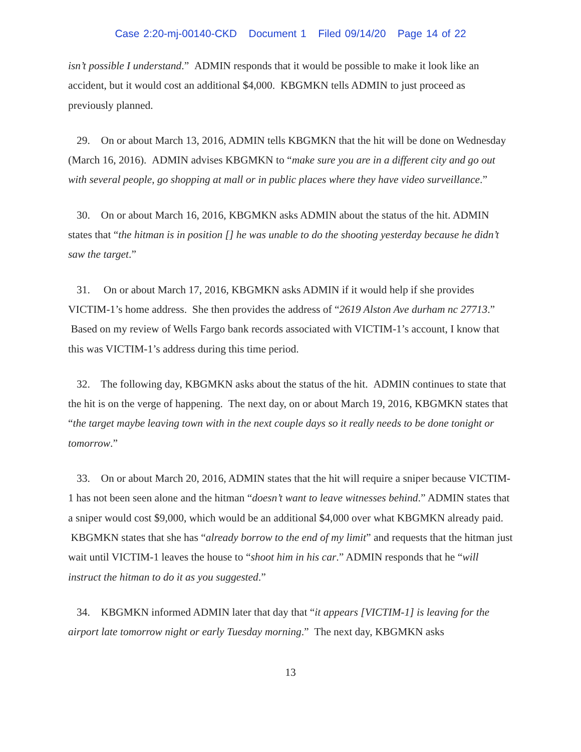Case 2:20-mj-00140-CKD Document 1 Filed 09/14/20 Page 14 of 22
isn’t possible I understand.” ADMIN responds that it would be possible to make it look like an accident, but it would cost an additional $4,000. KBGMKN tells ADMIN to just proceed as previously planned.
29. On or about March 13, 2016, ADMIN tells KBGMKN that the hit will be done on Wednesday (March 16, 2016). ADMIN advises KBGMKN to “make sure you are in a different city and go out with several people, go shopping at mall or in public places where they have video surveillance.”
30. On or about March 16, 2016, KBGMKN asks ADMIN about the status of the hit. ADMIN states that “the hitman is in position [] he was unable to do the shooting yesterday because he didn’t saw the target.”
31. On or about March 17, 2016, KBGMKN asks ADMIN if it would help if she provides VICTIM-1’s home address. She then provides the address of “2619 Alston Ave durham nc 27713.” Based on my review of Wells Fargo bank records associated with VICTIM-1’s account, I know that this was VICTIM-1’s address during this time period.
32. The following day, KBGMKN asks about the status of the hit. ADMIN continues to state that the hit is on the verge of happening. The next day, on or about March 19, 2016, KBGMKN states that “the target maybe leaving town with in the next couple days so it really needs to be done tonight or tomorrow.”
33. On or about March 20, 2016, ADMIN states that the hit will require a sniper because VICTIM-1 has not been seen alone and the hitman “doesn’t want to leave witnesses behind.” ADMIN states that a sniper would cost $9,000, which would be an additional $4,000 over what KBGMKN already paid. KBGMKN states that she has “already borrow to the end of my limit” and requests that the hitman just wait until VICTIM-1 leaves the house to “shoot him in his car.” ADMIN responds that he “will instruct the hitman to do it as you suggested.”
34. KBGMKN informed ADMIN later that day that “it appears [VICTIM-1] is leaving for the airport late tomorrow night or early Tuesday morning.” The next day, KBGMKN asks
13